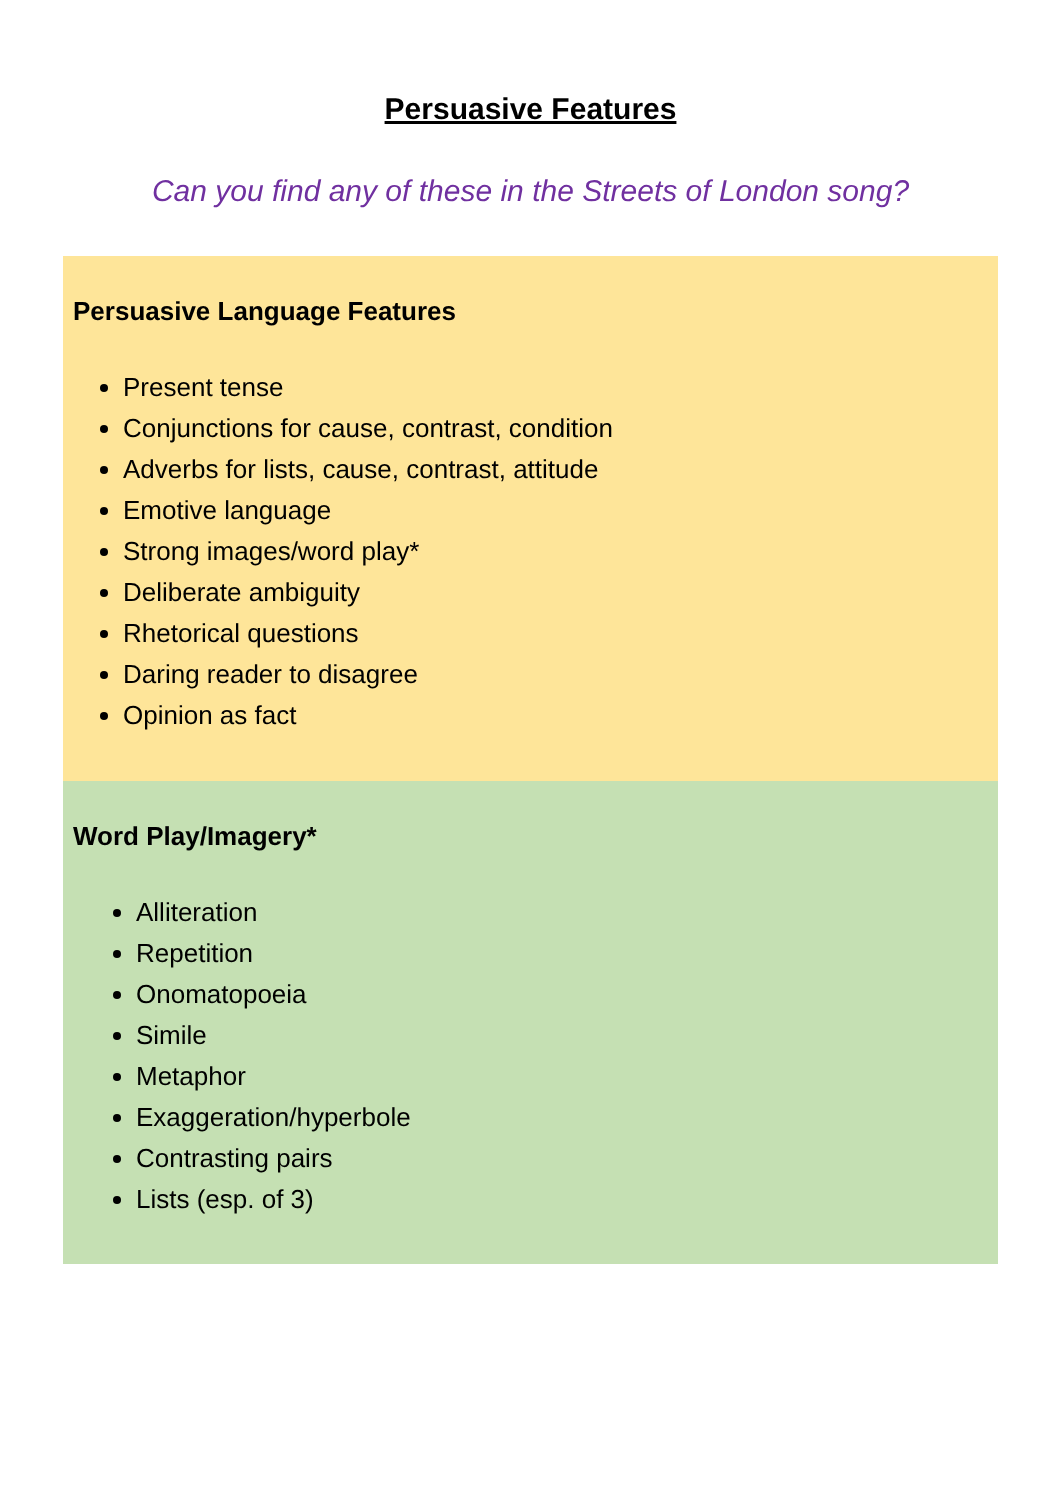Persuasive Features
Can you find any of these in the Streets of London song?
Persuasive Language Features
Present tense
Conjunctions for cause, contrast, condition
Adverbs for lists, cause, contrast, attitude
Emotive language
Strong images/word play*
Deliberate ambiguity
Rhetorical questions
Daring reader to disagree
Opinion as fact
Word Play/Imagery*
Alliteration
Repetition
Onomatopoeia
Simile
Metaphor
Exaggeration/hyperbole
Contrasting pairs
Lists (esp. of 3)